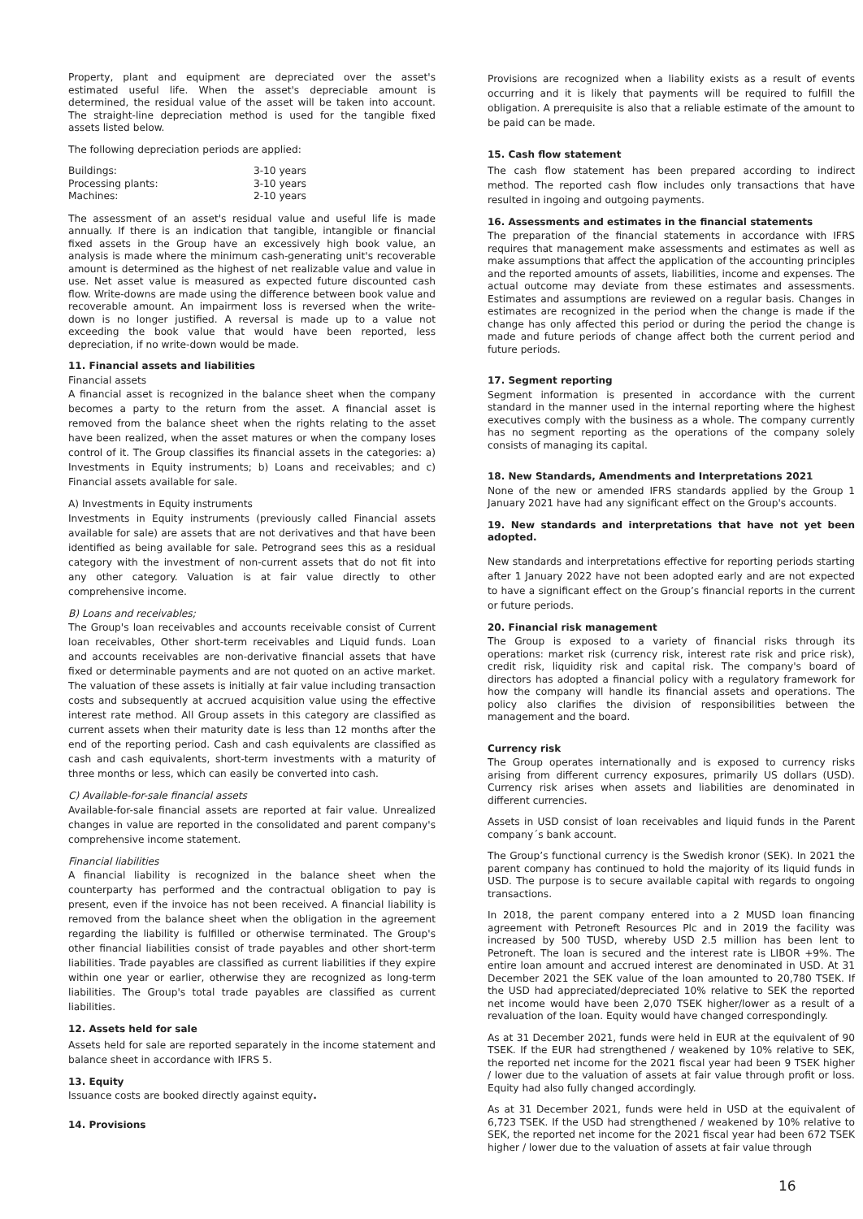Property, plant and equipment are depreciated over the asset's estimated useful life. When the asset's depreciable amount is determined, the residual value of the asset will be taken into account. The straight-line depreciation method is used for the tangible fixed assets listed below.
The following depreciation periods are applied:
| Buildings: | 3-10 years |
| Processing plants: | 3-10 years |
| Machines: | 2-10 years |
The assessment of an asset's residual value and useful life is made annually. If there is an indication that tangible, intangible or financial fixed assets in the Group have an excessively high book value, an analysis is made where the minimum cash-generating unit's recoverable amount is determined as the highest of net realizable value and value in use. Net asset value is measured as expected future discounted cash flow. Write-downs are made using the difference between book value and recoverable amount. An impairment loss is reversed when the write-down is no longer justified. A reversal is made up to a value not exceeding the book value that would have been reported, less depreciation, if no write-down would be made.
11. Financial assets and liabilities
Financial assets
A financial asset is recognized in the balance sheet when the company becomes a party to the return from the asset. A financial asset is removed from the balance sheet when the rights relating to the asset have been realized, when the asset matures or when the company loses control of it. The Group classifies its financial assets in the categories: a) Investments in Equity instruments; b) Loans and receivables; and c) Financial assets available for sale.
A) Investments in Equity instruments
Investments in Equity instruments (previously called Financial assets available for sale) are assets that are not derivatives and that have been identified as being available for sale. Petrogrand sees this as a residual category with the investment of non-current assets that do not fit into any other category. Valuation is at fair value directly to other comprehensive income.
B) Loans and receivables;
The Group's loan receivables and accounts receivable consist of Current loan receivables, Other short-term receivables and Liquid funds. Loan and accounts receivables are non-derivative financial assets that have fixed or determinable payments and are not quoted on an active market. The valuation of these assets is initially at fair value including transaction costs and subsequently at accrued acquisition value using the effective interest rate method. All Group assets in this category are classified as current assets when their maturity date is less than 12 months after the end of the reporting period. Cash and cash equivalents are classified as cash and cash equivalents, short-term investments with a maturity of three months or less, which can easily be converted into cash.
C) Available-for-sale financial assets
Available-for-sale financial assets are reported at fair value. Unrealized changes in value are reported in the consolidated and parent company's comprehensive income statement.
Financial liabilities
A financial liability is recognized in the balance sheet when the counterparty has performed and the contractual obligation to pay is present, even if the invoice has not been received. A financial liability is removed from the balance sheet when the obligation in the agreement regarding the liability is fulfilled or otherwise terminated. The Group's other financial liabilities consist of trade payables and other short-term liabilities. Trade payables are classified as current liabilities if they expire within one year or earlier, otherwise they are recognized as long-term liabilities. The Group's total trade payables are classified as current liabilities.
12. Assets held for sale
Assets held for sale are reported separately in the income statement and balance sheet in accordance with IFRS 5.
13. Equity
Issuance costs are booked directly against equity.
14. Provisions
Provisions are recognized when a liability exists as a result of events occurring and it is likely that payments will be required to fulfill the obligation. A prerequisite is also that a reliable estimate of the amount to be paid can be made.
15. Cash flow statement
The cash flow statement has been prepared according to indirect method. The reported cash flow includes only transactions that have resulted in ingoing and outgoing payments.
16. Assessments and estimates in the financial statements
The preparation of the financial statements in accordance with IFRS requires that management make assessments and estimates as well as make assumptions that affect the application of the accounting principles and the reported amounts of assets, liabilities, income and expenses. The actual outcome may deviate from these estimates and assessments. Estimates and assumptions are reviewed on a regular basis. Changes in estimates are recognized in the period when the change is made if the change has only affected this period or during the period the change is made and future periods of change affect both the current period and future periods.
17. Segment reporting
Segment information is presented in accordance with the current standard in the manner used in the internal reporting where the highest executives comply with the business as a whole. The company currently has no segment reporting as the operations of the company solely consists of managing its capital.
18. New Standards, Amendments and Interpretations 2021
None of the new or amended IFRS standards applied by the Group 1 January 2021 have had any significant effect on the Group's accounts.
19. New standards and interpretations that have not yet been adopted.
New standards and interpretations effective for reporting periods starting after 1 January 2022 have not been adopted early and are not expected to have a significant effect on the Group’s financial reports in the current or future periods.
20. Financial risk management
The Group is exposed to a variety of financial risks through its operations: market risk (currency risk, interest rate risk and price risk), credit risk, liquidity risk and capital risk. The company's board of directors has adopted a financial policy with a regulatory framework for how the company will handle its financial assets and operations. The policy also clarifies the division of responsibilities between the management and the board.
Currency risk
The Group operates internationally and is exposed to currency risks arising from different currency exposures, primarily US dollars (USD). Currency risk arises when assets and liabilities are denominated in different currencies.
Assets in USD consist of loan receivables and liquid funds in the Parent company´s bank account.
The Group’s functional currency is the Swedish kronor (SEK). In 2021 the parent company has continued to hold the majority of its liquid funds in USD. The purpose is to secure available capital with regards to ongoing transactions.
In 2018, the parent company entered into a 2 MUSD loan financing agreement with Petroneft Resources Plc and in 2019 the facility was increased by 500 TUSD, whereby USD 2.5 million has been lent to Petroneft. The loan is secured and the interest rate is LIBOR +9%. The entire loan amount and accrued interest are denominated in USD. At 31 December 2021 the SEK value of the loan amounted to 20,780 TSEK. If the USD had appreciated/depreciated 10% relative to SEK the reported net income would have been 2,070 TSEK higher/lower as a result of a revaluation of the loan. Equity would have changed correspondingly.
As at 31 December 2021, funds were held in EUR at the equivalent of 90 TSEK. If the EUR had strengthened / weakened by 10% relative to SEK, the reported net income for the 2021 fiscal year had been 9 TSEK higher / lower due to the valuation of assets at fair value through profit or loss. Equity had also fully changed accordingly.
As at 31 December 2021, funds were held in USD at the equivalent of 6,723 TSEK. If the USD had strengthened / weakened by 10% relative to SEK, the reported net income for the 2021 fiscal year had been 672 TSEK higher / lower due to the valuation of assets at fair value through
16